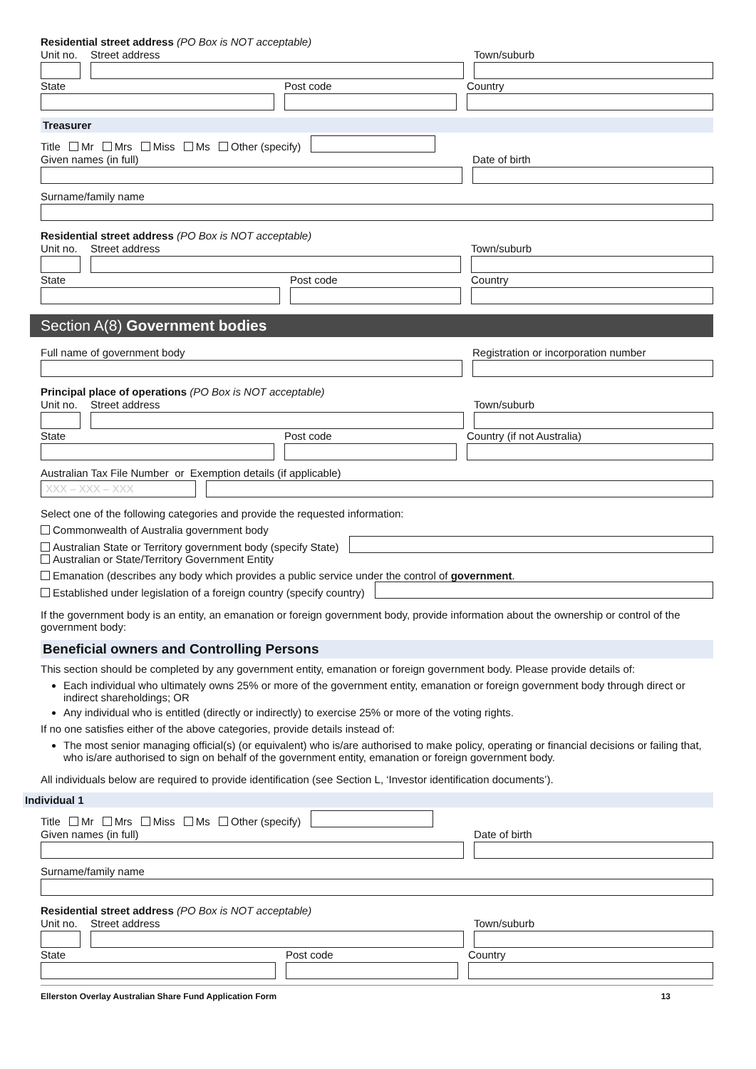Residential street address (PO Box is NOT acceptable)
Unit no.
Street address
Town/suburb
State
Post code
Country
Treasurer
Title Mr Mrs Miss Ms Other (specify)
Given names (in full)
Date of birth
Surname/family name
Residential street address (PO Box is NOT acceptable)
Unit no.
Street address
Town/suburb
State
Post code
Country
Section A(8) Government bodies
Full name of government body
Registration or incorporation number
Principal place of operations (PO Box is NOT acceptable)
Unit no.
Street address
Town/suburb
State
Post code
Country (if not Australia)
Australian Tax File Number or Exemption details (if applicable)
XXX – XXX – XXX
Select one of the following categories and provide the requested information:
Commonwealth of Australia government body
Australian State or Territory government body (specify State)
Australian or State/Territory Government Entity
Emanation (describes any body which provides a public service under the control of government.
Established under legislation of a foreign country (specify country)
If the government body is an entity, an emanation or foreign government body, provide information about the ownership or control of the government body:
Beneficial owners and Controlling Persons
This section should be completed by any government entity, emanation or foreign government body. Please provide details of:
Each individual who ultimately owns 25% or more of the government entity, emanation or foreign government body through direct or indirect shareholdings; OR
Any individual who is entitled (directly or indirectly) to exercise 25% or more of the voting rights.
If no one satisfies either of the above categories, provide details instead of:
The most senior managing official(s) (or equivalent) who is/are authorised to make policy, operating or financial decisions or failing that, who is/are authorised to sign on behalf of the government entity, emanation or foreign government body.
All individuals below are required to provide identification (see Section L, ‘Investor identification documents’).
Individual 1
Title Mr Mrs Miss Ms Other (specify)
Given names (in full)
Date of birth
Surname/family name
Residential street address (PO Box is NOT acceptable)
Unit no.
Street address
Town/suburb
State
Post code
Country
Ellerston Overlay Australian Share Fund Application Form 13